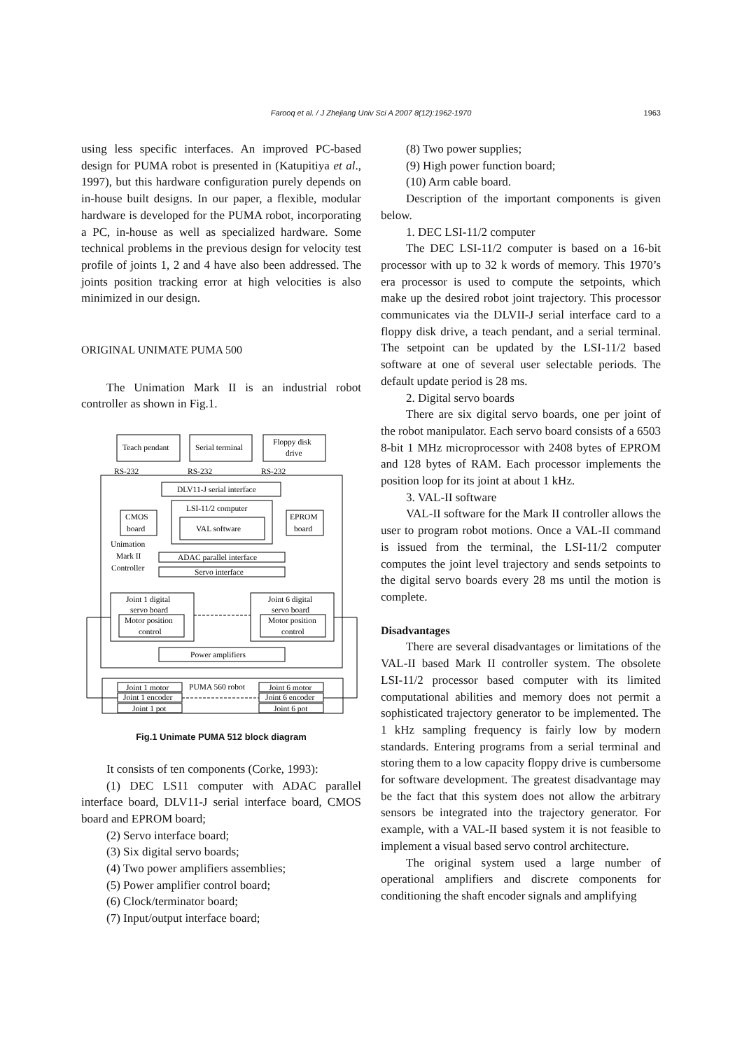Farooq et al. / J Zhejiang Univ Sci A 2007 8(12):1962-1970
1963
using less specific interfaces. An improved PC-based design for PUMA robot is presented in (Katupitiya et al., 1997), but this hardware configuration purely depends on in-house built designs. In our paper, a flexible, modular hardware is developed for the PUMA robot, incorporating a PC, in-house as well as specialized hardware. Some technical problems in the previous design for velocity test profile of joints 1, 2 and 4 have also been addressed. The joints position tracking error at high velocities is also minimized in our design.
ORIGINAL UNIMATE PUMA 500
The Unimation Mark II is an industrial robot controller as shown in Fig.1.
Teach pendant
Serial terminal
Floppy disk
drive
RS-232
RS-232
RS-232
DLV11-J serial interface
LSI-11/2 computer
VAL software
CMOS
board
EPROM
board
Unimation
Mark II
Controller
ADAC parallel interface
Servo interface
Joint 1 digital
servo board
Motor position
control
Joint 6 digital
servo board
Motor position
control
Power amplifiers
PUMA 560 robot
Joint 1 motor
Joint 1 encoder
Joint 1 pot
Joint 6 motor
Joint 6 encoder
Joint 6 pot
Fig.1 Unimate PUMA 512 block diagram
It consists of ten components (Corke, 1993):
(1) DEC LS11 computer with ADAC parallel interface board, DLV11-J serial interface board, CMOS board and EPROM board;
(2) Servo interface board;
(3) Six digital servo boards;
(4) Two power amplifiers assemblies;
(5) Power amplifier control board;
(6) Clock/terminator board;
(7) Input/output interface board;
(8) Two power supplies;
(9) High power function board;
(10) Arm cable board.
Description of the important components is given below.
1. DEC LSI-11/2 computer
The DEC LSI-11/2 computer is based on a 16-bit processor with up to 32 k words of memory. This 1970’s era processor is used to compute the setpoints, which make up the desired robot joint trajectory. This processor communicates via the DLVII-J serial interface card to a floppy disk drive, a teach pendant, and a serial terminal. The setpoint can be updated by the LSI-11/2 based software at one of several user selectable periods. The default update period is 28 ms.
2. Digital servo boards
There are six digital servo boards, one per joint of the robot manipulator. Each servo board consists of a 6503 8-bit 1 MHz microprocessor with 2408 bytes of EPROM and 128 bytes of RAM. Each processor implements the position loop for its joint at about 1 kHz.
3. VAL-II software
VAL-II software for the Mark II controller allows the user to program robot motions. Once a VAL-II command is issued from the terminal, the LSI-11/2 computer computes the joint level trajectory and sends setpoints to the digital servo boards every 28 ms until the motion is complete.
Disadvantages
There are several disadvantages or limitations of the VAL-II based Mark II controller system. The obsolete LSI-11/2 processor based computer with its limited computational abilities and memory does not permit a sophisticated trajectory generator to be implemented. The 1 kHz sampling frequency is fairly low by modern standards. Entering programs from a serial terminal and storing them to a low capacity floppy drive is cumbersome for software development. The greatest disadvantage may be the fact that this system does not allow the arbitrary sensors be integrated into the trajectory generator. For example, with a VAL-II based system it is not feasible to implement a visual based servo control architecture.
The original system used a large number of operational amplifiers and discrete components for conditioning the shaft encoder signals and amplifying